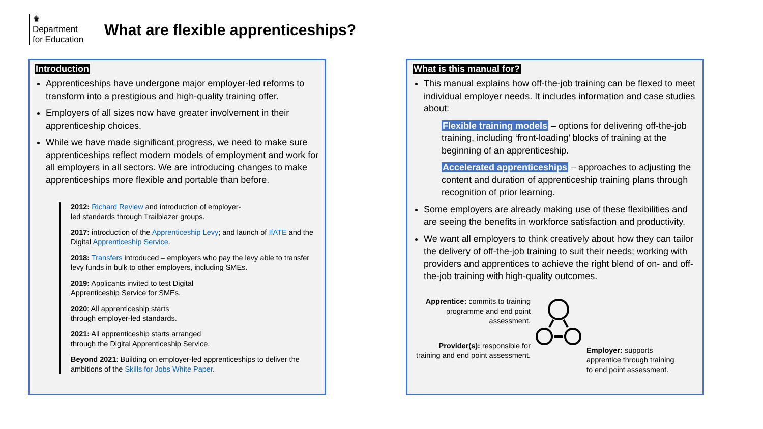♛
Department
for Education
What are flexible apprenticeships?
Introduction
Apprenticeships have undergone major employer-led reforms to transform into a prestigious and high-quality training offer.
Employers of all sizes now have greater involvement in their apprenticeship choices.
While we have made significant progress, we need to make sure apprenticeships reflect modern models of employment and work for all employers in all sectors. We are introducing changes to make apprenticeships more flexible and portable than before.
2012: Richard Review and introduction of employer-
led standards through Trailblazer groups.
2017: introduction of the Apprenticeship Levy; and launch of IfATE and the Digital Apprenticeship Service.
2018: Transfers introduced – employers who pay the levy able to transfer levy funds in bulk to other employers, including SMEs.
2019: Applicants invited to test Digital
Apprenticeship Service for SMEs.
2020: All apprenticeship starts
through employer-led standards.
2021: All apprenticeship starts arranged
through the Digital Apprenticeship Service.
Beyond 2021: Building on employer-led apprenticeships to deliver the ambitions of the Skills for Jobs White Paper.
What is this manual for?
This manual explains how off-the-job training can be flexed to meet individual employer needs. It includes information and case studies about:
Flexible training models – options for delivering off-the-job training, including ‘front-loading’ blocks of training at the beginning of an apprenticeship.
Accelerated apprenticeships – approaches to adjusting the content and duration of apprenticeship training plans through recognition of prior learning.
Some employers are already making use of these flexibilities and are seeing the benefits in workforce satisfaction and productivity.
We want all employers to think creatively about how they can tailor the delivery of off-the-job training to suit their needs; working with providers and apprentices to achieve the right blend of on- and off-the-job training with high-quality outcomes.
Apprentice: commits to training programme and end point assessment.
Provider(s): responsible for training and end point assessment.
Employer: supports
apprentice through training
to end point assessment.